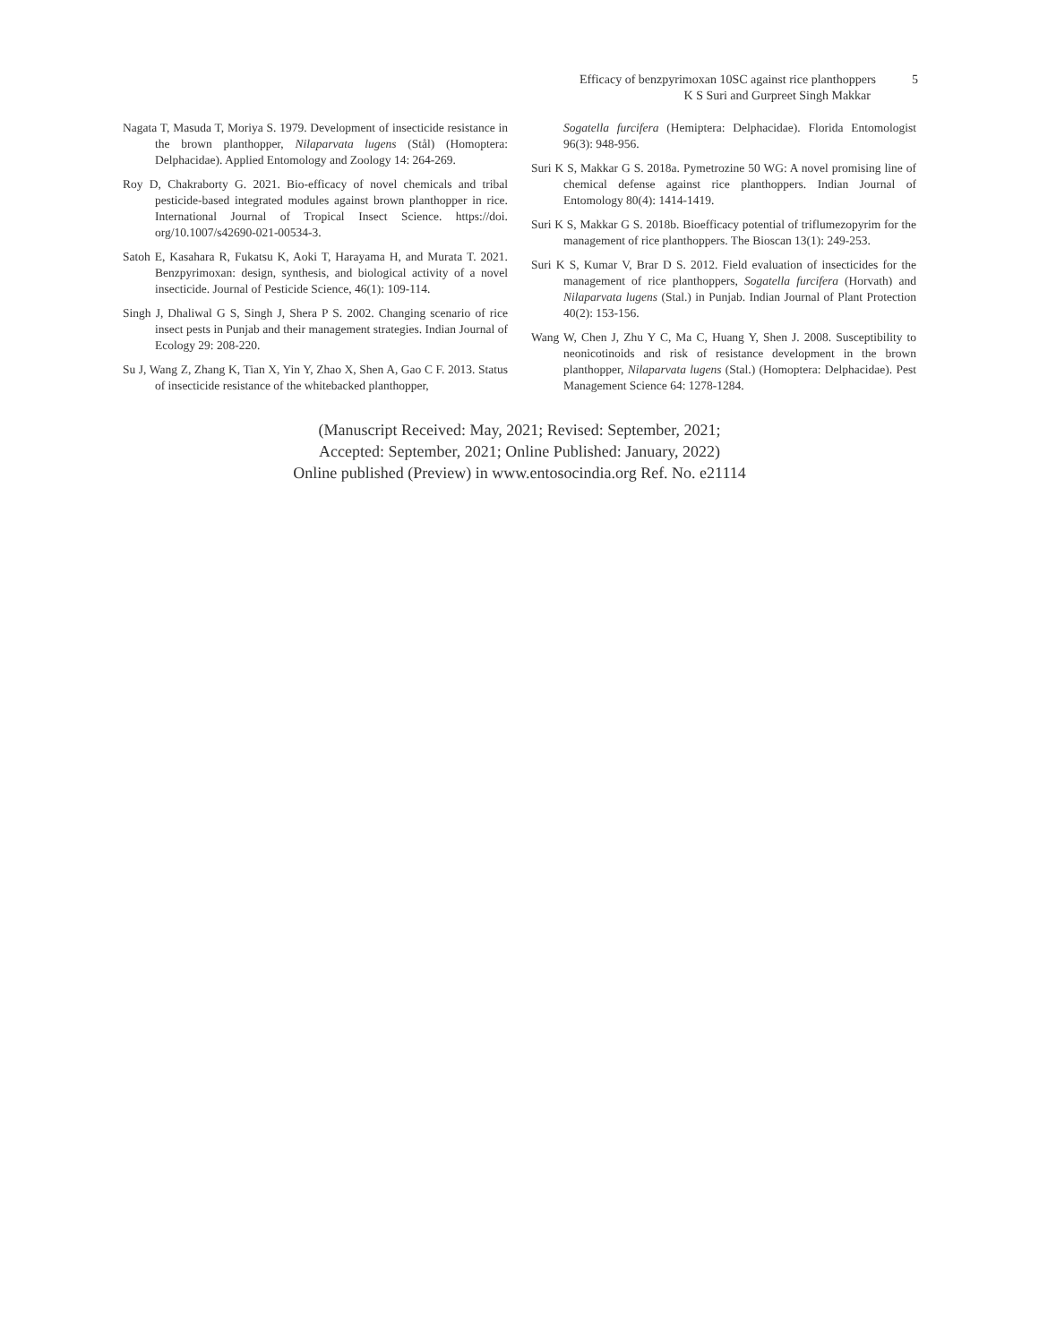Efficacy of benzpyrimoxan 10SC against rice planthoppers 5
K S Suri and Gurpreet Singh Makkar
Nagata T, Masuda T, Moriya S. 1979. Development of insecticide resistance in the brown planthopper, Nilaparvata lugens (Stål) (Homoptera: Delphacidae). Applied Entomology and Zoology 14: 264-269.
Roy D, Chakraborty G. 2021. Bio-efficacy of novel chemicals and tribal pesticide-based integrated modules against brown planthopper in rice. International Journal of Tropical Insect Science. https://doi. org/10.1007/s42690-021-00534-3.
Satoh E, Kasahara R, Fukatsu K, Aoki T, Harayama H, and Murata T. 2021. Benzpyrimoxan: design, synthesis, and biological activity of a novel insecticide. Journal of Pesticide Science, 46(1): 109-114.
Singh J, Dhaliwal G S, Singh J, Shera P S. 2002. Changing scenario of rice insect pests in Punjab and their management strategies. Indian Journal of Ecology 29: 208-220.
Su J, Wang Z, Zhang K, Tian X, Yin Y, Zhao X, Shen A, Gao C F. 2013. Status of insecticide resistance of the whitebacked planthopper,
Sogatella furcifera (Hemiptera: Delphacidae). Florida Entomologist 96(3): 948-956.
Suri K S, Makkar G S. 2018a. Pymetrozine 50 WG: A novel promising line of chemical defense against rice planthoppers. Indian Journal of Entomology 80(4): 1414-1419.
Suri K S, Makkar G S. 2018b. Bioefficacy potential of triflumezopyrim for the management of rice planthoppers. The Bioscan 13(1): 249-253.
Suri K S, Kumar V, Brar D S. 2012. Field evaluation of insecticides for the management of rice planthoppers, Sogatella furcifera (Horvath) and Nilaparvata lugens (Stal.) in Punjab. Indian Journal of Plant Protection 40(2): 153-156.
Wang W, Chen J, Zhu Y C, Ma C, Huang Y, Shen J. 2008. Susceptibility to neonicotinoids and risk of resistance development in the brown planthopper, Nilaparvata lugens (Stal.) (Homoptera: Delphacidae). Pest Management Science 64: 1278-1284.
(Manuscript Received: May, 2021; Revised: September, 2021;
Accepted: September, 2021; Online Published: January, 2022)
Online published (Preview) in www.entosocindia.org Ref. No. e21114